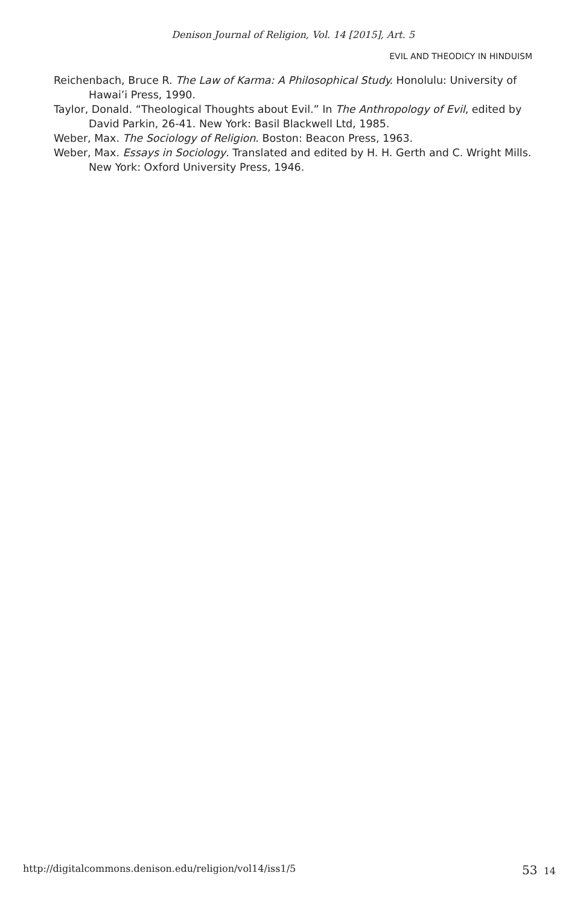Denison Journal of Religion, Vol. 14 [2015], Art. 5
EVIL AND THEODICY IN HINDUISM
Reichenbach, Bruce R. The Law of Karma: A Philosophical Study. Honolulu: University of Hawai’i Press, 1990.
Taylor, Donald. “Theological Thoughts about Evil.” In The Anthropology of Evil, edited by David Parkin, 26-41. New York: Basil Blackwell Ltd, 1985.
Weber, Max. The Sociology of Religion. Boston: Beacon Press, 1963.
Weber, Max. Essays in Sociology. Translated and edited by H. H. Gerth and C. Wright Mills. New York: Oxford University Press, 1946.
http://digitalcommons.denison.edu/religion/vol14/iss1/5 53 14